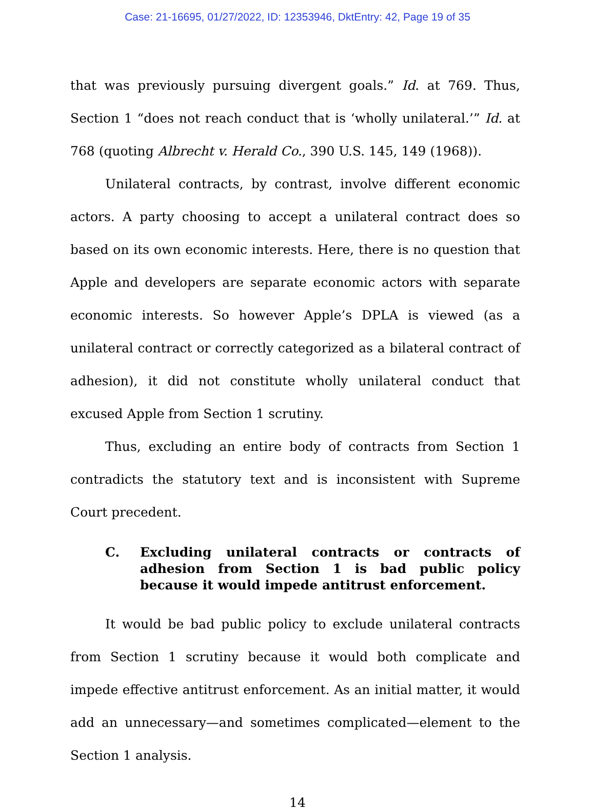Case: 21-16695, 01/27/2022, ID: 12353946, DktEntry: 42, Page 19 of 35
that was previously pursuing divergent goals.” Id. at 769. Thus, Section 1 “does not reach conduct that is ‘wholly unilateral.’” Id. at 768 (quoting Albrecht v. Herald Co., 390 U.S. 145, 149 (1968)).
Unilateral contracts, by contrast, involve different economic actors. A party choosing to accept a unilateral contract does so based on its own economic interests. Here, there is no question that Apple and developers are separate economic actors with separate economic interests. So however Apple’s DPLA is viewed (as a unilateral contract or correctly categorized as a bilateral contract of adhesion), it did not constitute wholly unilateral conduct that excused Apple from Section 1 scrutiny.
Thus, excluding an entire body of contracts from Section 1 contradicts the statutory text and is inconsistent with Supreme Court precedent.
C. Excluding unilateral contracts or contracts of adhesion from Section 1 is bad public policy because it would impede antitrust enforcement.
It would be bad public policy to exclude unilateral contracts from Section 1 scrutiny because it would both complicate and impede effective antitrust enforcement. As an initial matter, it would add an unnecessary—and sometimes complicated—element to the Section 1 analysis.
14